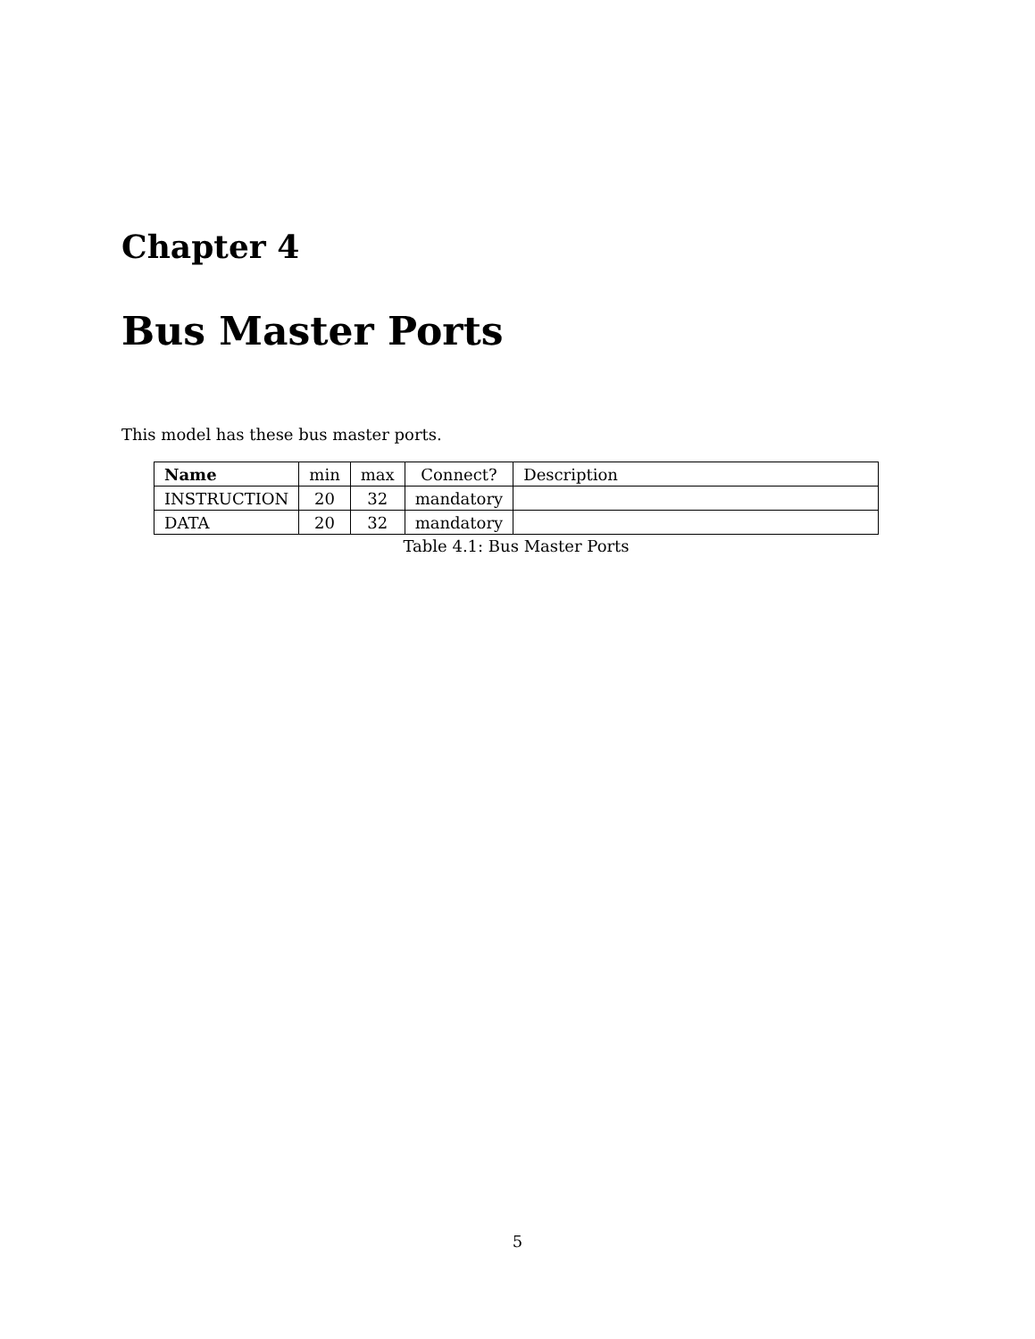Chapter 4
Bus Master Ports
This model has these bus master ports.
| Name | min | max | Connect? | Description |
| --- | --- | --- | --- | --- |
| INSTRUCTION | 20 | 32 | mandatory | |
| DATA | 20 | 32 | mandatory | |
Table 4.1: Bus Master Ports
5